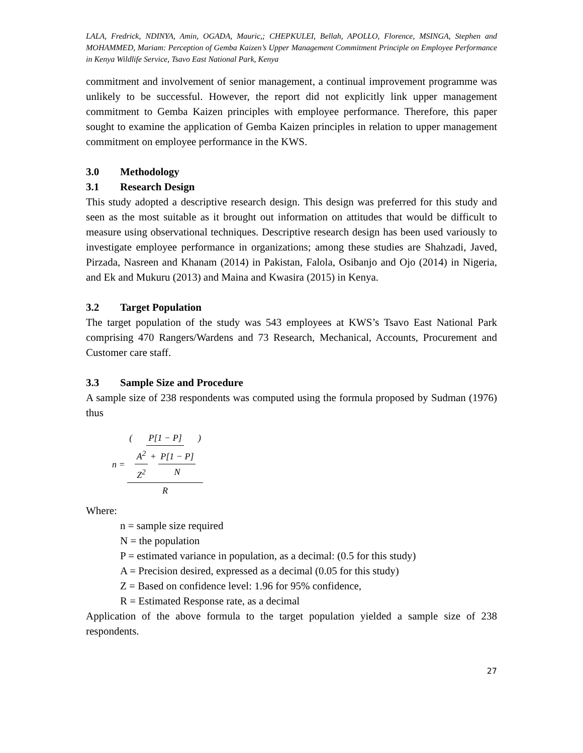LALA, Fredrick, NDINYA, Amin, OGADA, Mauric,; CHEPKULEI, Bellah, APOLLO, Florence, MSINGA, Stephen and MOHAMMED, Mariam: Perception of Gemba Kaizen’s Upper Management Commitment Principle on Employee Performance in Kenya Wildlife Service, Tsavo East National Park, Kenya
commitment and involvement of senior management, a continual improvement programme was unlikely to be successful. However, the report did not explicitly link upper management commitment to Gemba Kaizen principles with employee performance. Therefore, this paper sought to examine the application of Gemba Kaizen principles in relation to upper management commitment on employee performance in the KWS.
3.0 Methodology
3.1 Research Design
This study adopted a descriptive research design. This design was preferred for this study and seen as the most suitable as it brought out information on attitudes that would be difficult to measure using observational techniques. Descriptive research design has been used variously to investigate employee performance in organizations; among these studies are Shahzadi, Javed, Pirzada, Nasreen and Khanam (2014) in Pakistan, Falola, Osibanjo and Ojo (2014) in Nigeria, and Ek and Mukuru (2013) and Maina and Kwasira (2015) in Kenya.
3.2 Target Population
The target population of the study was 543 employees at KWS’s Tsavo East National Park comprising 470 Rangers/Wardens and 73 Research, Mechanical, Accounts, Procurement and Customer care staff.
3.3 Sample Size and Procedure
A sample size of 238 respondents was computed using the formula proposed by Sudman (1976) thus
n = ( P[1 − P] A<sup>2</sup> Z<sup>2</sup> + P[1 − P] N ) R
Where:
n = sample size required
N = the population
P = estimated variance in population, as a decimal: (0.5 for this study)
A = Precision desired, expressed as a decimal (0.05 for this study)
Z = Based on confidence level: 1.96 for 95% confidence,
R = Estimated Response rate, as a decimal
Application of the above formula to the target population yielded a sample size of 238 respondents.
27